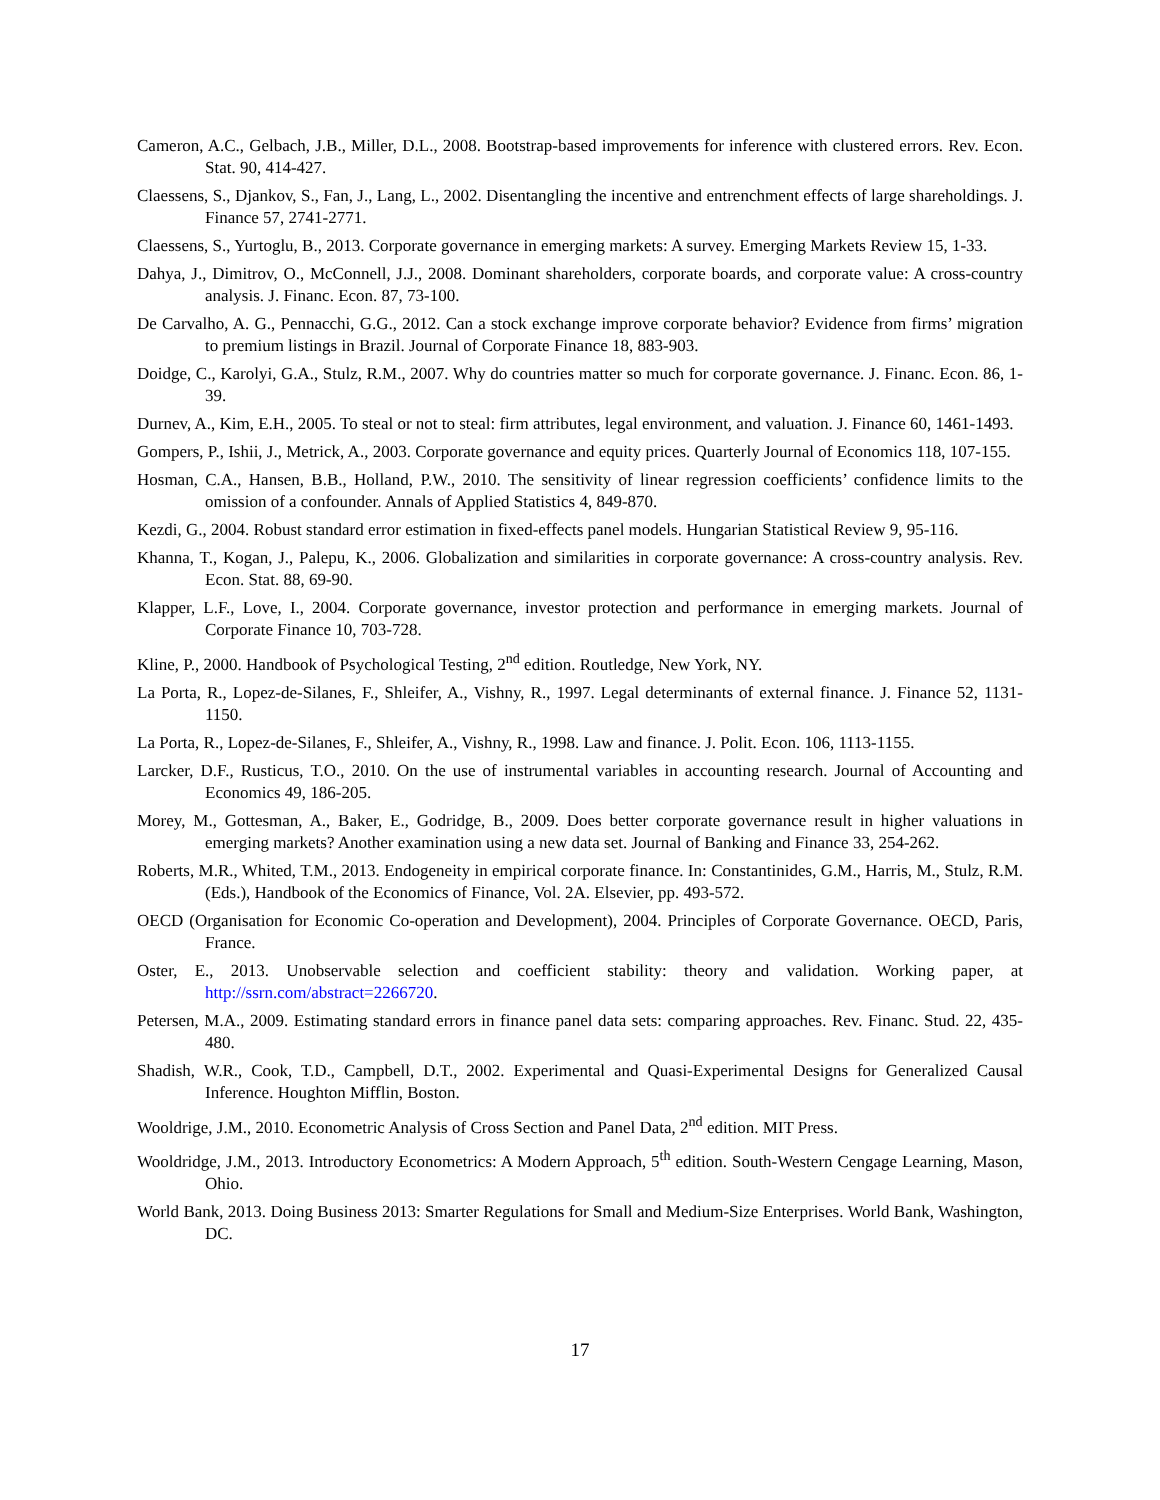Cameron, A.C., Gelbach, J.B., Miller, D.L., 2008. Bootstrap-based improvements for inference with clustered errors. Rev. Econ. Stat. 90, 414-427.
Claessens, S., Djankov, S., Fan, J., Lang, L., 2002. Disentangling the incentive and entrenchment effects of large shareholdings. J. Finance 57, 2741-2771.
Claessens, S., Yurtoglu, B., 2013. Corporate governance in emerging markets: A survey. Emerging Markets Review 15, 1-33.
Dahya, J., Dimitrov, O., McConnell, J.J., 2008. Dominant shareholders, corporate boards, and corporate value: A cross-country analysis. J. Financ. Econ. 87, 73-100.
De Carvalho, A. G., Pennacchi, G.G., 2012. Can a stock exchange improve corporate behavior? Evidence from firms’ migration to premium listings in Brazil. Journal of Corporate Finance 18, 883-903.
Doidge, C., Karolyi, G.A., Stulz, R.M., 2007. Why do countries matter so much for corporate governance. J. Financ. Econ. 86, 1-39.
Durnev, A., Kim, E.H., 2005. To steal or not to steal: firm attributes, legal environment, and valuation. J. Finance 60, 1461-1493.
Gompers, P., Ishii, J., Metrick, A., 2003. Corporate governance and equity prices. Quarterly Journal of Economics 118, 107-155.
Hosman, C.A., Hansen, B.B., Holland, P.W., 2010. The sensitivity of linear regression coefficients’ confidence limits to the omission of a confounder. Annals of Applied Statistics 4, 849-870.
Kezdi, G., 2004. Robust standard error estimation in fixed-effects panel models. Hungarian Statistical Review 9, 95-116.
Khanna, T., Kogan, J., Palepu, K., 2006. Globalization and similarities in corporate governance: A cross-country analysis. Rev. Econ. Stat. 88, 69-90.
Klapper, L.F., Love, I., 2004. Corporate governance, investor protection and performance in emerging markets. Journal of Corporate Finance 10, 703-728.
Kline, P., 2000. Handbook of Psychological Testing, 2<sup>nd</sup> edition. Routledge, New York, NY.
La Porta, R., Lopez-de-Silanes, F., Shleifer, A., Vishny, R., 1997. Legal determinants of external finance. J. Finance 52, 1131-1150.
La Porta, R., Lopez-de-Silanes, F., Shleifer, A., Vishny, R., 1998. Law and finance. J. Polit. Econ. 106, 1113-1155.
Larcker, D.F., Rusticus, T.O., 2010. On the use of instrumental variables in accounting research. Journal of Accounting and Economics 49, 186-205.
Morey, M., Gottesman, A., Baker, E., Godridge, B., 2009. Does better corporate governance result in higher valuations in emerging markets? Another examination using a new data set. Journal of Banking and Finance 33, 254-262.
Roberts, M.R., Whited, T.M., 2013. Endogeneity in empirical corporate finance. In: Constantinides, G.M., Harris, M., Stulz, R.M. (Eds.), Handbook of the Economics of Finance, Vol. 2A. Elsevier, pp. 493-572.
OECD (Organisation for Economic Co-operation and Development), 2004. Principles of Corporate Governance. OECD, Paris, France.
Oster, E., 2013. Unobservable selection and coefficient stability: theory and validation. Working paper, at http://ssrn.com/abstract=2266720.
Petersen, M.A., 2009. Estimating standard errors in finance panel data sets: comparing approaches. Rev. Financ. Stud. 22, 435-480.
Shadish, W.R., Cook, T.D., Campbell, D.T., 2002. Experimental and Quasi-Experimental Designs for Generalized Causal Inference. Houghton Mifflin, Boston.
Wooldrige, J.M., 2010. Econometric Analysis of Cross Section and Panel Data, 2<sup>nd</sup> edition. MIT Press.
Wooldridge, J.M., 2013. Introductory Econometrics: A Modern Approach, 5<sup>th</sup> edition. South-Western Cengage Learning, Mason, Ohio.
World Bank, 2013. Doing Business 2013: Smarter Regulations for Small and Medium-Size Enterprises. World Bank, Washington, DC.
17